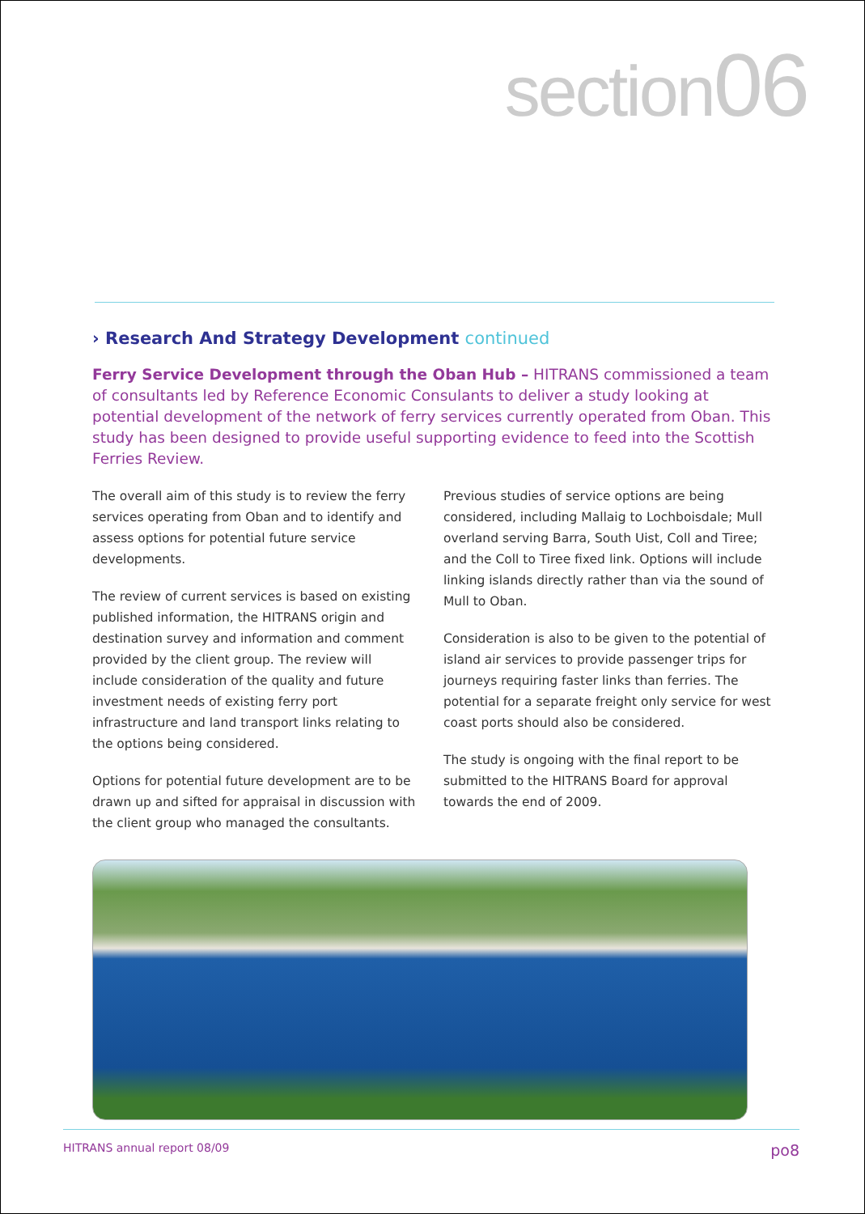section06
› Research And Strategy Development continued
Ferry Service Development through the Oban Hub – HITRANS commissioned a team of consultants led by Reference Economic Consulants to deliver a study looking at potential development of the network of ferry services currently operated from Oban. This study has been designed to provide useful supporting evidence to feed into the Scottish Ferries Review.
The overall aim of this study is to review the ferry services operating from Oban and to identify and assess options for potential future service developments.
The review of current services is based on existing published information, the HITRANS origin and destination survey and information and comment provided by the client group. The review will include consideration of the quality and future investment needs of existing ferry port infrastructure and land transport links relating to the options being considered.
Options for potential future development are to be drawn up and sifted for appraisal in discussion with the client group who managed the consultants.
Previous studies of service options are being considered, including Mallaig to Lochboisdale; Mull overland serving Barra, South Uist, Coll and Tiree; and the Coll to Tiree fixed link. Options will include linking islands directly rather than via the sound of Mull to Oban.
Consideration is also to be given to the potential of island air services to provide passenger trips for journeys requiring faster links than ferries. The potential for a separate freight only service for west coast ports should also be considered.
The study is ongoing with the final report to be submitted to the HITRANS Board for approval towards the end of 2009.
HITRANS annual report 08/09 po8